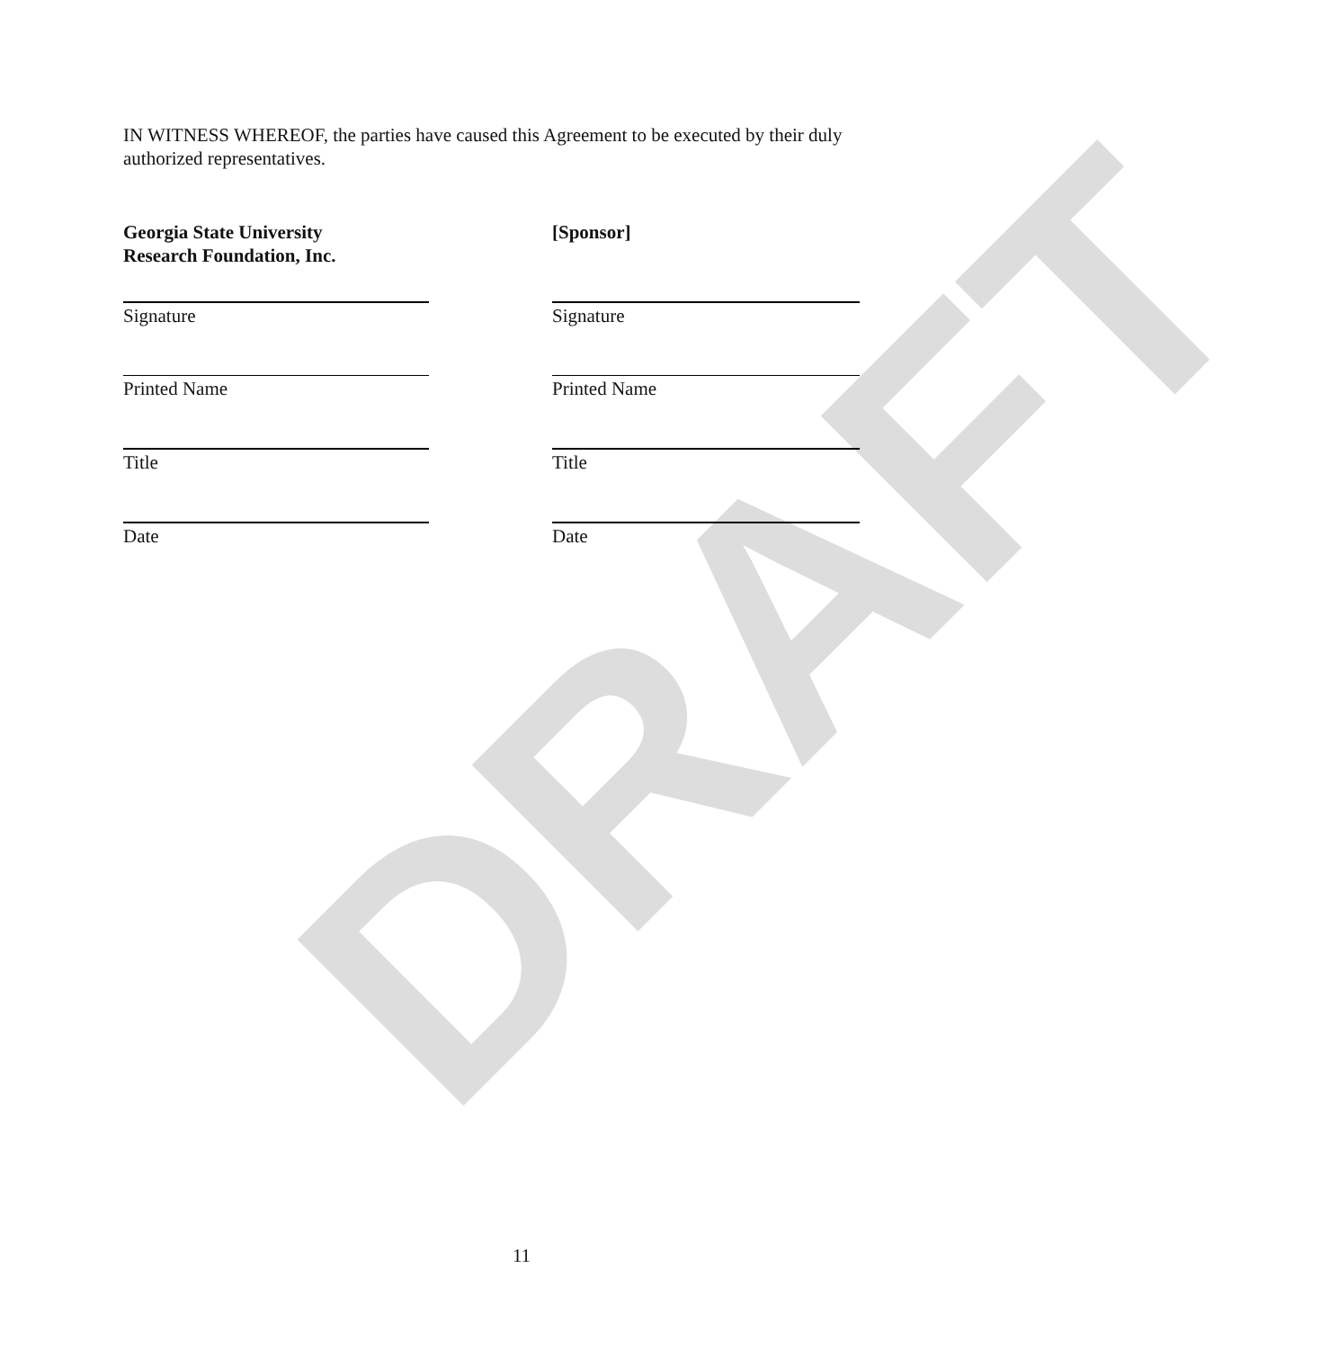DRAFT
IN WITNESS WHEREOF, the parties have caused this Agreement to be executed by their duly authorized representatives.
Georgia State University
Research Foundation, Inc.
Signature
Printed Name
Title
Date
[Sponsor]
Signature
Printed Name
Title
Date
11